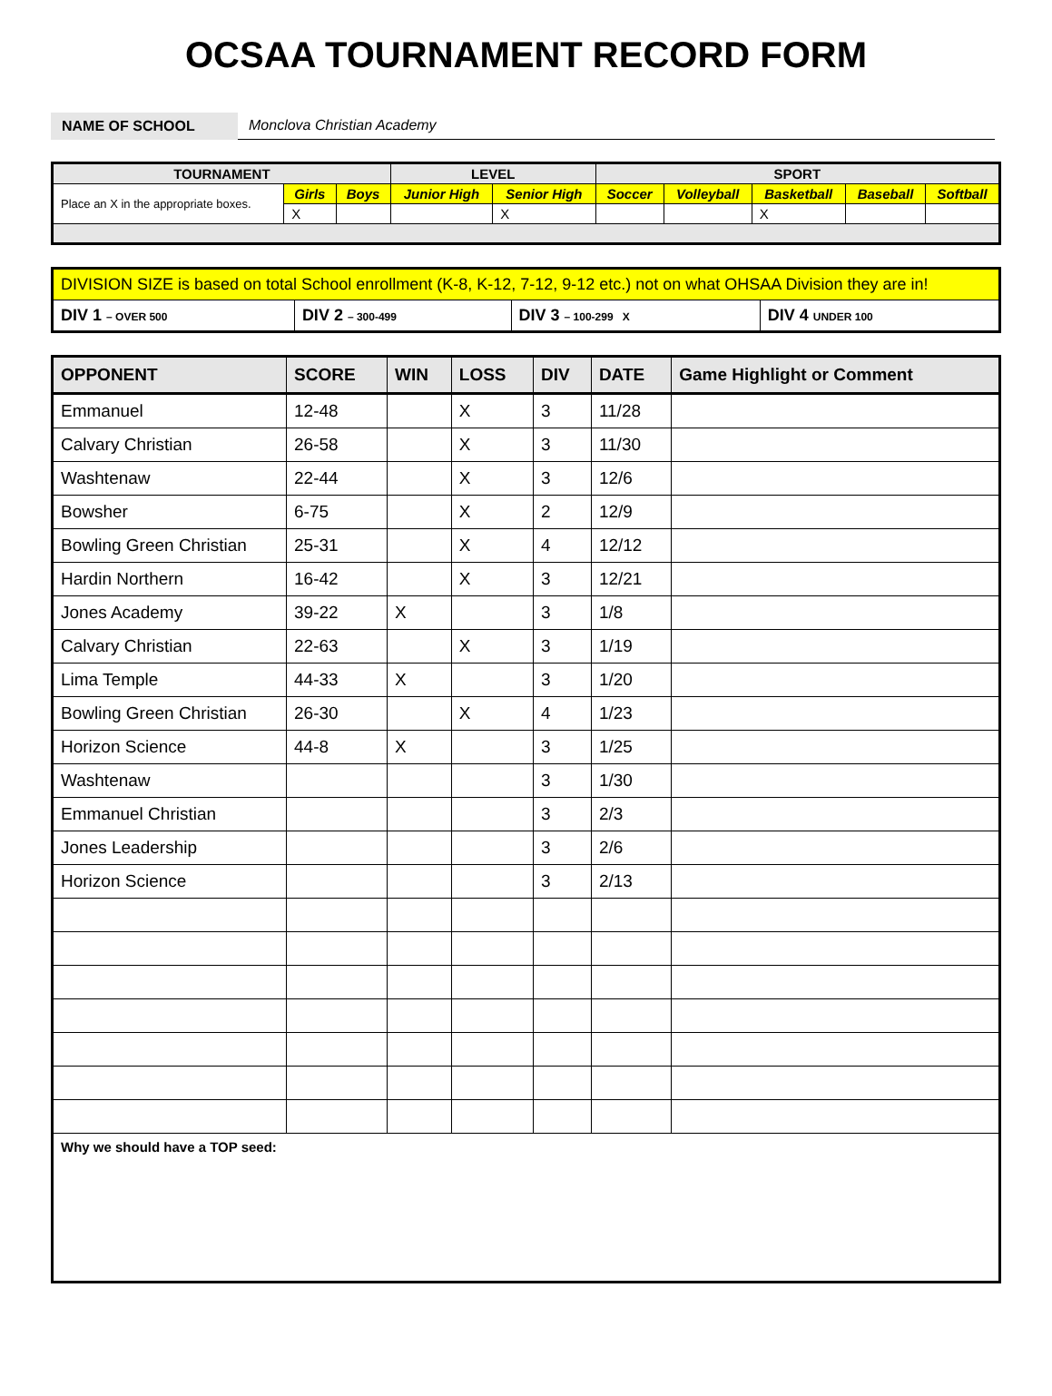OCSAA TOURNAMENT RECORD FORM
NAME OF SCHOOL
Monclova Christian Academy
| TOURNAMENT | | | LEVEL | | SPORT | | | | |
| --- | --- | --- | --- | --- | --- | --- | --- | --- | --- |
| Place an X in the appropriate boxes. | Girls | Boys | Junior High | Senior High | Soccer | Volleyball | Basketball | Baseball | Softball |
| | X | | | X | | | X | | |
| DIVISION SIZE is based on total School enrollment (K-8, K-12, 7-12, 9-12 etc.) not on what OHSAA Division they are in! | | | |
| DIV 1 – OVER 500 | DIV 2 – 300-499 | DIV 3 – 100-299 X | DIV 4 UNDER 100 |
| OPPONENT | SCORE | WIN | LOSS | DIV | DATE | Game Highlight or Comment |
| --- | --- | --- | --- | --- | --- | --- |
| Emmanuel | 12-48 | | X | 3 | 11/28 | |
| Calvary Christian | 26-58 | | X | 3 | 11/30 | |
| Washtenaw | 22-44 | | X | 3 | 12/6 | |
| Bowsher | 6-75 | | X | 2 | 12/9 | |
| Bowling Green Christian | 25-31 | | X | 4 | 12/12 | |
| Hardin Northern | 16-42 | | X | 3 | 12/21 | |
| Jones Academy | 39-22 | X | | 3 | 1/8 | |
| Calvary Christian | 22-63 | | X | 3 | 1/19 | |
| Lima Temple | 44-33 | X | | 3 | 1/20 | |
| Bowling Green Christian | 26-30 | | X | 4 | 1/23 | |
| Horizon Science | 44-8 | X | | 3 | 1/25 | |
| Washtenaw | | | | 3 | 1/30 | |
| Emmanuel Christian | | | | 3 | 2/3 | |
| Jones Leadership | | | | 3 | 2/6 | |
| Horizon Science | | | | 3 | 2/13 | |
| Why we should have a TOP seed: | | | | | | |